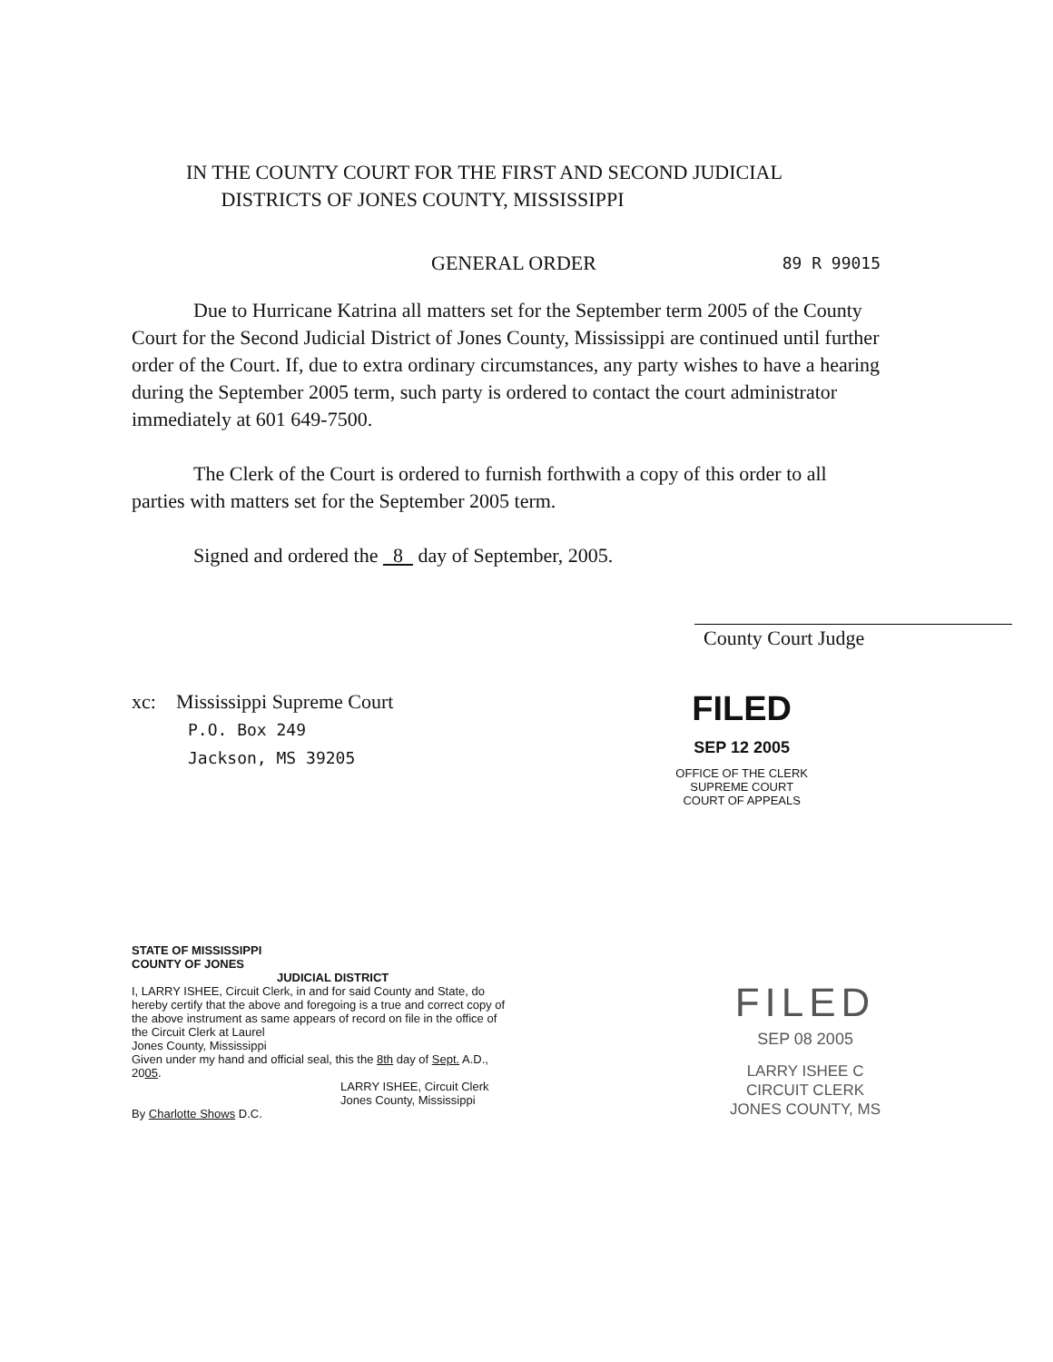IN THE COUNTY COURT FOR THE FIRST AND SECOND JUDICIAL
DISTRICTS OF JONES COUNTY, MISSISSIPPI
GENERAL ORDER 89 R 99015
Due to Hurricane Katrina all matters set for the September term 2005 of the County Court for the Second Judicial District of Jones County, Mississippi are continued until further order of the Court. If, due to extra ordinary circumstances, any party wishes to have a hearing during the September 2005 term, such party is ordered to contact the court administrator immediately at 601 649-7500.
The Clerk of the Court is ordered to furnish forthwith a copy of this order to all parties with matters set for the September 2005 term.
Signed and ordered the 8 day of September, 2005.
County Court Judge
xc: Mississippi Supreme Court
P.O. Box 249
Jackson, MS 39205
FILED
SEP 12 2005
OFFICE OF THE CLERK
SUPREME COURT
COURT OF APPEALS
STATE OF MISSISSIPPI
COUNTY OF JONES
JUDICIAL DISTRICT
I, LARRY ISHEE, Circuit Clerk, in and for said County and State, do hereby certify that the above and foregoing is a true and correct copy of the above instrument as same appears of record on file in the office of the Circuit Clerk at Laurel
Jones County, Mississippi
Given under my hand and official seal, this the 8th day of Sept. A.D., 2005.
LARRY ISHEE, Circuit Clerk
Jones County, Mississippi
By Charlotte Shows D.C.
FILED
SEP 08 2005
LARRY ISHEE C
CIRCUIT CLERK
JONES COUNTY, MS